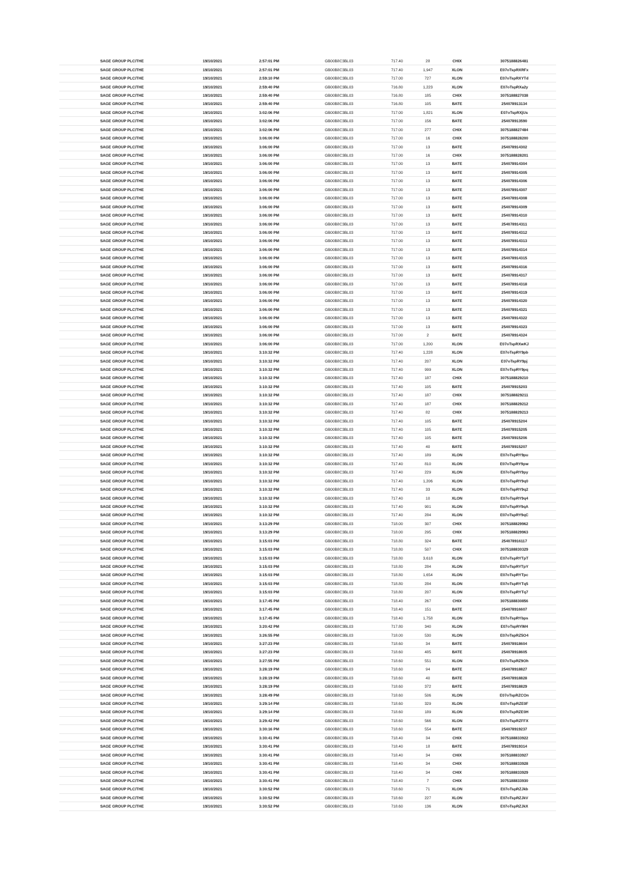| SAGE GROUP PLC/THE | 19/10/2021 | 2:57:01 PM | GB00B8C3BL03 | 717.40 | 28 | CHIX | 3075188826481 |
| SAGE GROUP PLC/THE | 19/10/2021 | 2:57:01 PM | GB00B8C3BL03 | 717.40 | 1,947 | XLON | E07oTspRXRFx |
| SAGE GROUP PLC/THE | 19/10/2021 | 2:59:10 PM | GB00B8C3BL03 | 717.00 | 727 | XLON | E07oTspRXYTd |
| SAGE GROUP PLC/THE | 19/10/2021 | 2:59:40 PM | GB00B8C3BL03 | 716.80 | 1,223 | XLON | E07oTspRXa2y |
| SAGE GROUP PLC/THE | 19/10/2021 | 2:59:40 PM | GB00B8C3BL03 | 716.80 | 185 | CHIX | 3075188827038 |
| SAGE GROUP PLC/THE | 19/10/2021 | 2:59:40 PM | GB00B8C3BL03 | 716.80 | 105 | BATE | 254078913134 |
| SAGE GROUP PLC/THE | 19/10/2021 | 3:02:06 PM | GB00B8C3BL03 | 717.00 | 1,821 | XLON | E07oTspRXjUs |
| SAGE GROUP PLC/THE | 19/10/2021 | 3:02:06 PM | GB00B8C3BL03 | 717.00 | 156 | BATE | 254078913590 |
| SAGE GROUP PLC/THE | 19/10/2021 | 3:02:06 PM | GB00B8C3BL03 | 717.00 | 277 | CHIX | 3075188827484 |
| SAGE GROUP PLC/THE | 19/10/2021 | 3:06:00 PM | GB00B8C3BL03 | 717.00 | 16 | CHIX | 3075188828200 |
| SAGE GROUP PLC/THE | 19/10/2021 | 3:06:00 PM | GB00B8C3BL03 | 717.00 | 13 | BATE | 254078914302 |
| SAGE GROUP PLC/THE | 19/10/2021 | 3:06:00 PM | GB00B8C3BL03 | 717.00 | 16 | CHIX | 3075188828201 |
| SAGE GROUP PLC/THE | 19/10/2021 | 3:06:00 PM | GB00B8C3BL03 | 717.00 | 13 | BATE | 254078914304 |
| SAGE GROUP PLC/THE | 19/10/2021 | 3:06:00 PM | GB00B8C3BL03 | 717.00 | 13 | BATE | 254078914305 |
| SAGE GROUP PLC/THE | 19/10/2021 | 3:06:00 PM | GB00B8C3BL03 | 717.00 | 13 | BATE | 254078914306 |
| SAGE GROUP PLC/THE | 19/10/2021 | 3:06:00 PM | GB00B8C3BL03 | 717.00 | 13 | BATE | 254078914307 |
| SAGE GROUP PLC/THE | 19/10/2021 | 3:06:00 PM | GB00B8C3BL03 | 717.00 | 13 | BATE | 254078914308 |
| SAGE GROUP PLC/THE | 19/10/2021 | 3:06:00 PM | GB00B8C3BL03 | 717.00 | 13 | BATE | 254078914309 |
| SAGE GROUP PLC/THE | 19/10/2021 | 3:06:00 PM | GB00B8C3BL03 | 717.00 | 13 | BATE | 254078914310 |
| SAGE GROUP PLC/THE | 19/10/2021 | 3:06:00 PM | GB00B8C3BL03 | 717.00 | 13 | BATE | 254078914311 |
| SAGE GROUP PLC/THE | 19/10/2021 | 3:06:00 PM | GB00B8C3BL03 | 717.00 | 13 | BATE | 254078914312 |
| SAGE GROUP PLC/THE | 19/10/2021 | 3:06:00 PM | GB00B8C3BL03 | 717.00 | 13 | BATE | 254078914313 |
| SAGE GROUP PLC/THE | 19/10/2021 | 3:06:00 PM | GB00B8C3BL03 | 717.00 | 13 | BATE | 254078914314 |
| SAGE GROUP PLC/THE | 19/10/2021 | 3:06:00 PM | GB00B8C3BL03 | 717.00 | 13 | BATE | 254078914315 |
| SAGE GROUP PLC/THE | 19/10/2021 | 3:06:00 PM | GB00B8C3BL03 | 717.00 | 13 | BATE | 254078914316 |
| SAGE GROUP PLC/THE | 19/10/2021 | 3:06:00 PM | GB00B8C3BL03 | 717.00 | 13 | BATE | 254078914317 |
| SAGE GROUP PLC/THE | 19/10/2021 | 3:06:00 PM | GB00B8C3BL03 | 717.00 | 13 | BATE | 254078914318 |
| SAGE GROUP PLC/THE | 19/10/2021 | 3:06:00 PM | GB00B8C3BL03 | 717.00 | 13 | BATE | 254078914319 |
| SAGE GROUP PLC/THE | 19/10/2021 | 3:06:00 PM | GB00B8C3BL03 | 717.00 | 13 | BATE | 254078914320 |
| SAGE GROUP PLC/THE | 19/10/2021 | 3:06:00 PM | GB00B8C3BL03 | 717.00 | 13 | BATE | 254078914321 |
| SAGE GROUP PLC/THE | 19/10/2021 | 3:06:00 PM | GB00B8C3BL03 | 717.00 | 13 | BATE | 254078914322 |
| SAGE GROUP PLC/THE | 19/10/2021 | 3:06:00 PM | GB00B8C3BL03 | 717.00 | 13 | BATE | 254078914323 |
| SAGE GROUP PLC/THE | 19/10/2021 | 3:06:00 PM | GB00B8C3BL03 | 717.00 | 2 | BATE | 254078914324 |
| SAGE GROUP PLC/THE | 19/10/2021 | 3:06:00 PM | GB00B8C3BL03 | 717.00 | 1,200 | XLON | E07oTspRXwKJ |
| SAGE GROUP PLC/THE | 19/10/2021 | 3:10:32 PM | GB00B8C3BL03 | 717.40 | 1,228 | XLON | E07oTspRY9pb |
| SAGE GROUP PLC/THE | 19/10/2021 | 3:10:32 PM | GB00B8C3BL03 | 717.40 | 207 | XLON | E07oTspRY9pj |
| SAGE GROUP PLC/THE | 19/10/2021 | 3:10:32 PM | GB00B8C3BL03 | 717.40 | 999 | XLON | E07oTspRY9pq |
| SAGE GROUP PLC/THE | 19/10/2021 | 3:10:32 PM | GB00B8C3BL03 | 717.40 | 187 | CHIX | 3075188829210 |
| SAGE GROUP PLC/THE | 19/10/2021 | 3:10:32 PM | GB00B8C3BL03 | 717.40 | 105 | BATE | 254078915203 |
| SAGE GROUP PLC/THE | 19/10/2021 | 3:10:32 PM | GB00B8C3BL03 | 717.40 | 187 | CHIX | 3075188829211 |
| SAGE GROUP PLC/THE | 19/10/2021 | 3:10:32 PM | GB00B8C3BL03 | 717.40 | 187 | CHIX | 3075188829212 |
| SAGE GROUP PLC/THE | 19/10/2021 | 3:10:32 PM | GB00B8C3BL03 | 717.40 | 82 | CHIX | 3075188829213 |
| SAGE GROUP PLC/THE | 19/10/2021 | 3:10:32 PM | GB00B8C3BL03 | 717.40 | 105 | BATE | 254078915204 |
| SAGE GROUP PLC/THE | 19/10/2021 | 3:10:32 PM | GB00B8C3BL03 | 717.40 | 105 | BATE | 254078915205 |
| SAGE GROUP PLC/THE | 19/10/2021 | 3:10:32 PM | GB00B8C3BL03 | 717.40 | 105 | BATE | 254078915206 |
| SAGE GROUP PLC/THE | 19/10/2021 | 3:10:32 PM | GB00B8C3BL03 | 717.40 | 40 | BATE | 254078915207 |
| SAGE GROUP PLC/THE | 19/10/2021 | 3:10:32 PM | GB00B8C3BL03 | 717.40 | 189 | XLON | E07oTspRY9pu |
| SAGE GROUP PLC/THE | 19/10/2021 | 3:10:32 PM | GB00B8C3BL03 | 717.40 | 810 | XLON | E07oTspRY9pw |
| SAGE GROUP PLC/THE | 19/10/2021 | 3:10:32 PM | GB00B8C3BL03 | 717.40 | 229 | XLON | E07oTspRY9py |
| SAGE GROUP PLC/THE | 19/10/2021 | 3:10:32 PM | GB00B8C3BL03 | 717.40 | 1,206 | XLON | E07oTspRY9q0 |
| SAGE GROUP PLC/THE | 19/10/2021 | 3:10:32 PM | GB00B8C3BL03 | 717.40 | 33 | XLON | E07oTspRY9q2 |
| SAGE GROUP PLC/THE | 19/10/2021 | 3:10:32 PM | GB00B8C3BL03 | 717.40 | 10 | XLON | E07oTspRY9q4 |
| SAGE GROUP PLC/THE | 19/10/2021 | 3:10:32 PM | GB00B8C3BL03 | 717.40 | 901 | XLON | E07oTspRY9qA |
| SAGE GROUP PLC/THE | 19/10/2021 | 3:10:32 PM | GB00B8C3BL03 | 717.40 | 284 | XLON | E07oTspRY9qC |
| SAGE GROUP PLC/THE | 19/10/2021 | 3:13:29 PM | GB00B8C3BL03 | 718.00 | 307 | CHIX | 3075188829962 |
| SAGE GROUP PLC/THE | 19/10/2021 | 3:13:29 PM | GB00B8C3BL03 | 718.00 | 295 | CHIX | 3075188829963 |
| SAGE GROUP PLC/THE | 19/10/2021 | 3:15:03 PM | GB00B8C3BL03 | 718.80 | 324 | BATE | 254078916117 |
| SAGE GROUP PLC/THE | 19/10/2021 | 3:15:03 PM | GB00B8C3BL03 | 718.80 | 507 | CHIX | 3075188830329 |
| SAGE GROUP PLC/THE | 19/10/2021 | 3:15:03 PM | GB00B8C3BL03 | 718.80 | 3,618 | XLON | E07oTspRYTpT |
| SAGE GROUP PLC/THE | 19/10/2021 | 3:15:03 PM | GB00B8C3BL03 | 718.80 | 284 | XLON | E07oTspRYTpY |
| SAGE GROUP PLC/THE | 19/10/2021 | 3:15:03 PM | GB00B8C3BL03 | 718.80 | 1,654 | XLON | E07oTspRYTpc |
| SAGE GROUP PLC/THE | 19/10/2021 | 3:15:03 PM | GB00B8C3BL03 | 718.80 | 284 | XLON | E07oTspRYTq5 |
| SAGE GROUP PLC/THE | 19/10/2021 | 3:15:03 PM | GB00B8C3BL03 | 718.80 | 207 | XLON | E07oTspRYTq7 |
| SAGE GROUP PLC/THE | 19/10/2021 | 3:17:45 PM | GB00B8C3BL03 | 718.40 | 267 | CHIX | 3075188830856 |
| SAGE GROUP PLC/THE | 19/10/2021 | 3:17:45 PM | GB00B8C3BL03 | 718.40 | 151 | BATE | 254078916607 |
| SAGE GROUP PLC/THE | 19/10/2021 | 3:17:45 PM | GB00B8C3BL03 | 718.40 | 1,758 | XLON | E07oTspRYbps |
| SAGE GROUP PLC/THE | 19/10/2021 | 3:20:42 PM | GB00B8C3BL03 | 717.80 | 340 | XLON | E07oTspRYlM4 |
| SAGE GROUP PLC/THE | 19/10/2021 | 3:26:55 PM | GB00B8C3BL03 | 718.00 | 530 | XLON | E07oTspRZ5O4 |
| SAGE GROUP PLC/THE | 19/10/2021 | 3:27:23 PM | GB00B8C3BL03 | 718.60 | 34 | BATE | 254078918604 |
| SAGE GROUP PLC/THE | 19/10/2021 | 3:27:23 PM | GB00B8C3BL03 | 718.60 | 485 | BATE | 254078918605 |
| SAGE GROUP PLC/THE | 19/10/2021 | 3:27:55 PM | GB00B8C3BL03 | 718.60 | 551 | XLON | E07oTspRZ9Oh |
| SAGE GROUP PLC/THE | 19/10/2021 | 3:28:19 PM | GB00B8C3BL03 | 718.60 | 94 | BATE | 254078918827 |
| SAGE GROUP PLC/THE | 19/10/2021 | 3:28:19 PM | GB00B8C3BL03 | 718.60 | 40 | BATE | 254078918828 |
| SAGE GROUP PLC/THE | 19/10/2021 | 3:28:19 PM | GB00B8C3BL03 | 718.60 | 372 | BATE | 254078918829 |
| SAGE GROUP PLC/THE | 19/10/2021 | 3:28:49 PM | GB00B8C3BL03 | 718.60 | 506 | XLON | E07oTspRZCOn |
| SAGE GROUP PLC/THE | 19/10/2021 | 3:29:14 PM | GB00B8C3BL03 | 718.60 | 329 | XLON | E07oTspRZE0F |
| SAGE GROUP PLC/THE | 19/10/2021 | 3:29:14 PM | GB00B8C3BL03 | 718.60 | 189 | XLON | E07oTspRZE0H |
| SAGE GROUP PLC/THE | 19/10/2021 | 3:29:42 PM | GB00B8C3BL03 | 718.60 | 566 | XLON | E07oTspRZFFX |
| SAGE GROUP PLC/THE | 19/10/2021 | 3:30:16 PM | GB00B8C3BL03 | 718.60 | 554 | BATE | 254078919237 |
| SAGE GROUP PLC/THE | 19/10/2021 | 3:30:41 PM | GB00B8C3BL03 | 718.40 | 34 | CHIX | 3075188833922 |
| SAGE GROUP PLC/THE | 19/10/2021 | 3:30:41 PM | GB00B8C3BL03 | 718.40 | 18 | BATE | 254078919314 |
| SAGE GROUP PLC/THE | 19/10/2021 | 3:30:41 PM | GB00B8C3BL03 | 718.40 | 34 | CHIX | 3075188833927 |
| SAGE GROUP PLC/THE | 19/10/2021 | 3:30:41 PM | GB00B8C3BL03 | 718.40 | 34 | CHIX | 3075188833928 |
| SAGE GROUP PLC/THE | 19/10/2021 | 3:30:41 PM | GB00B8C3BL03 | 718.40 | 34 | CHIX | 3075188833929 |
| SAGE GROUP PLC/THE | 19/10/2021 | 3:30:41 PM | GB00B8C3BL03 | 718.40 | 7 | CHIX | 3075188833930 |
| SAGE GROUP PLC/THE | 19/10/2021 | 3:30:52 PM | GB00B8C3BL03 | 718.60 | 71 | XLON | E07oTspRZJkb |
| SAGE GROUP PLC/THE | 19/10/2021 | 3:30:52 PM | GB00B8C3BL03 | 718.60 | 227 | XLON | E07oTspRZJkV |
| SAGE GROUP PLC/THE | 19/10/2021 | 3:30:52 PM | GB00B8C3BL03 | 718.60 | 136 | XLON | E07oTspRZJkX |